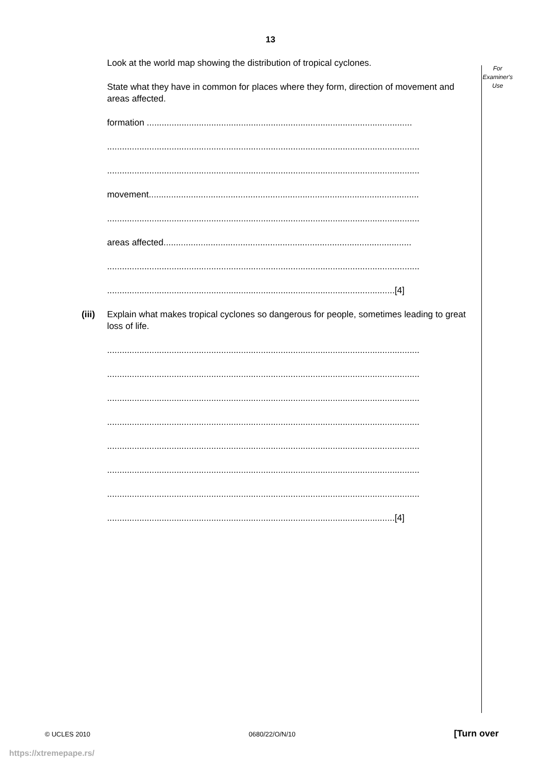13
For
Examiner's
Use
Look at the world map showing the distribution of tropical cyclones.
State what they have in common for places where they form, direction of movement and areas affected.
formation ...........................................................................................................
..............................................................................................................................
..............................................................................................................................
movement.............................................................................................................
..............................................................................................................................
areas affected....................................................................................................
..............................................................................................................................
....................................................................................................................[4]
(iii) Explain what makes tropical cyclones so dangerous for people, sometimes leading to great loss of life.
..............................................................................................................................
..............................................................................................................................
..............................................................................................................................
..............................................................................................................................
..............................................................................................................................
..............................................................................................................................
..............................................................................................................................
....................................................................................................................[4]
© UCLES 2010 0680/22/O/N/10 [Turn over
https://xtremepape.rs/